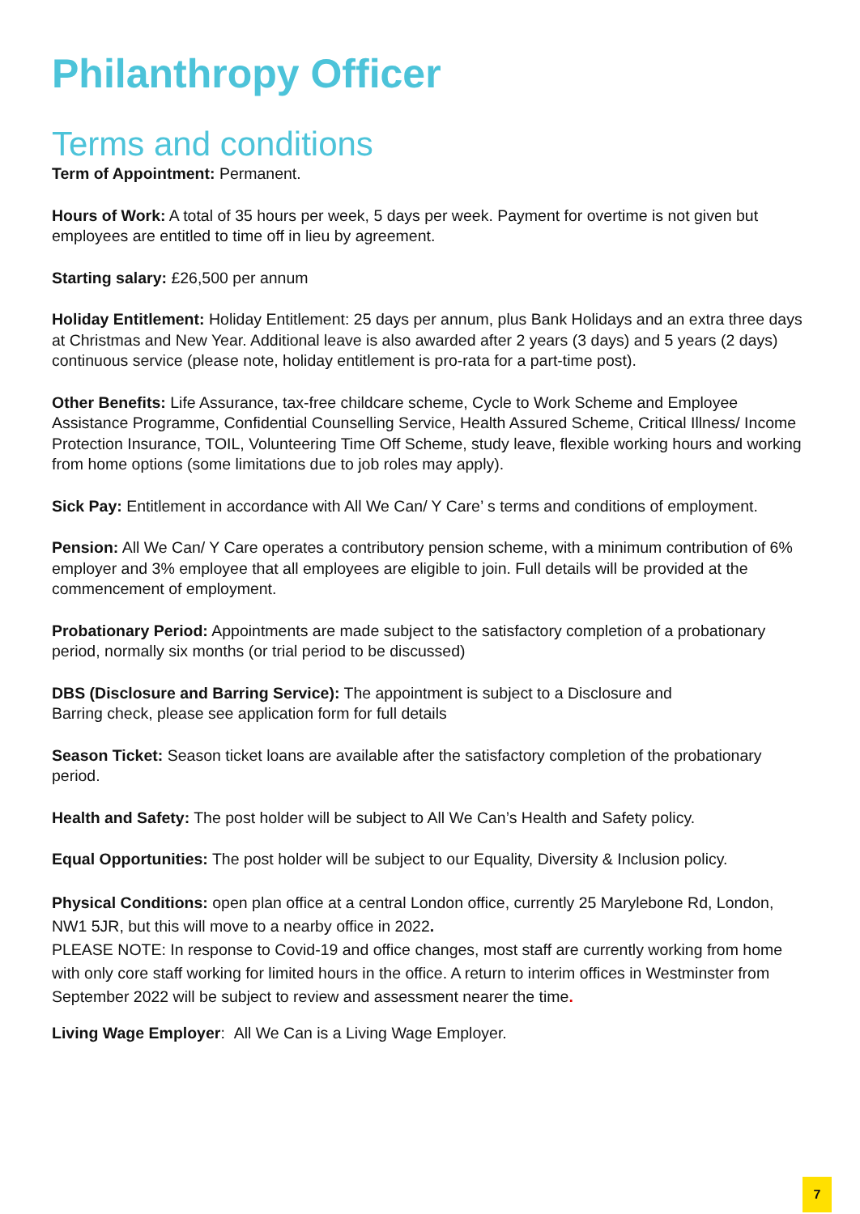Philanthropy Officer
Terms and conditions
Term of Appointment: Permanent.
Hours of Work: A total of 35 hours per week, 5 days per week. Payment for overtime is not given but employees are entitled to time off in lieu by agreement.
Starting salary: £26,500 per annum
Holiday Entitlement: Holiday Entitlement: 25 days per annum, plus Bank Holidays and an extra three days at Christmas and New Year. Additional leave is also awarded after 2 years (3 days) and 5 years (2 days) continuous service (please note, holiday entitlement is pro-rata for a part-time post).
Other Benefits: Life Assurance, tax-free childcare scheme, Cycle to Work Scheme and Employee Assistance Programme, Confidential Counselling Service, Health Assured Scheme, Critical Illness/ Income Protection Insurance, TOIL, Volunteering Time Off Scheme, study leave, flexible working hours and working from home options (some limitations due to job roles may apply).
Sick Pay: Entitlement in accordance with All We Can/ Y Care’ s terms and conditions of employment.
Pension: All We Can/ Y Care operates a contributory pension scheme, with a minimum contribution of 6% employer and 3% employee that all employees are eligible to join. Full details will be provided at the commencement of employment.
Probationary Period: Appointments are made subject to the satisfactory completion of a probationary period, normally six months (or trial period to be discussed)
DBS (Disclosure and Barring Service): The appointment is subject to a Disclosure and
Barring check, please see application form for full details
Season Ticket: Season ticket loans are available after the satisfactory completion of the probationary period.
Health and Safety: The post holder will be subject to All We Can’s Health and Safety policy.
Equal Opportunities: The post holder will be subject to our Equality, Diversity & Inclusion policy.
Physical Conditions: open plan office at a central London office, currently 25 Marylebone Rd, London, NW1 5JR, but this will move to a nearby office in 2022.
PLEASE NOTE: In response to Covid-19 and office changes, most staff are currently working from home with only core staff working for limited hours in the office. A return to interim offices in Westminster from September 2022 will be subject to review and assessment nearer the time.
Living Wage Employer: All We Can is a Living Wage Employer.
7